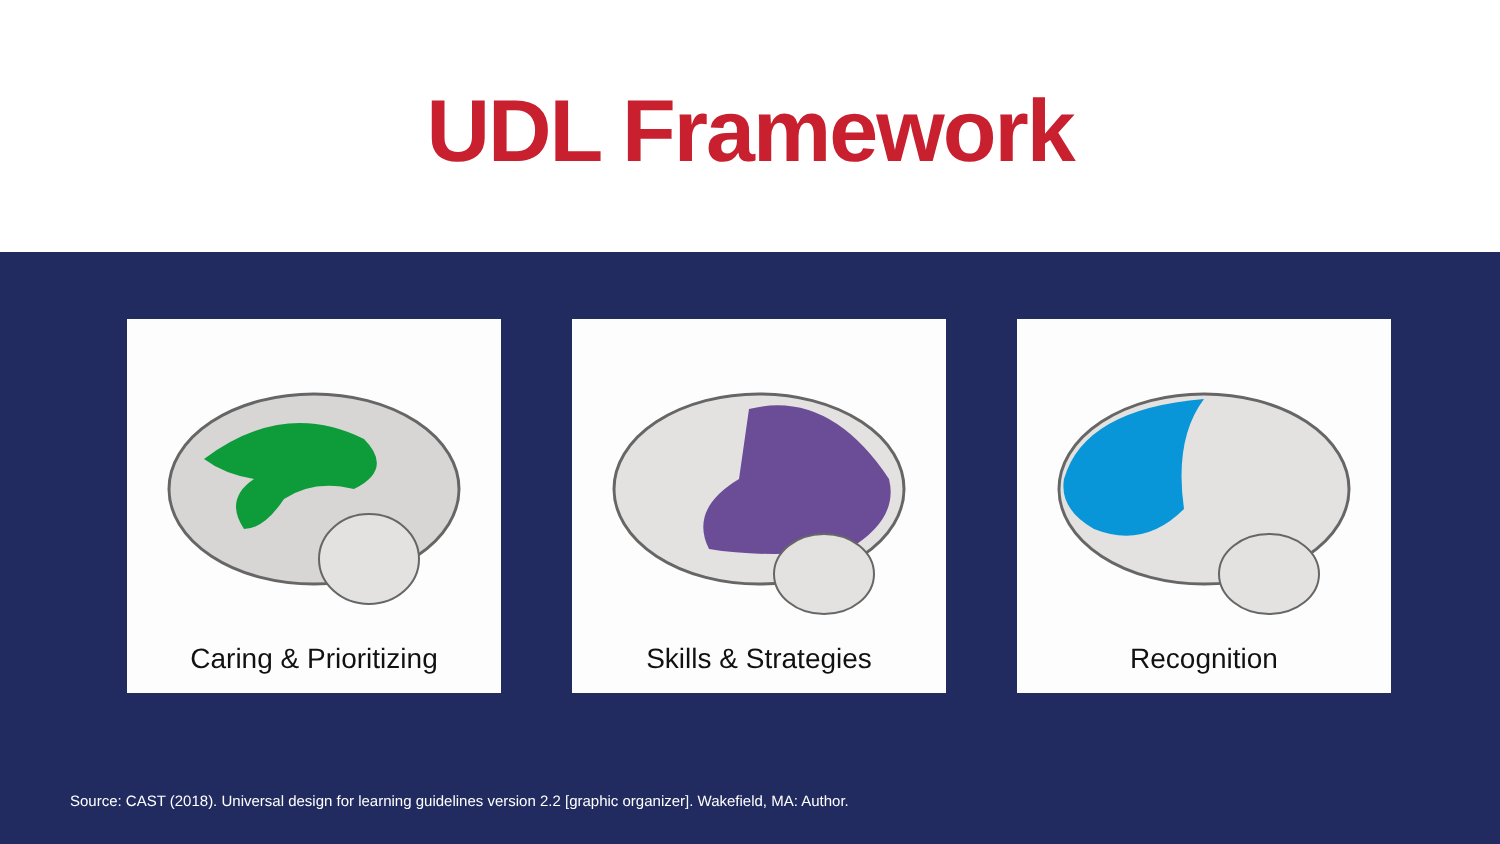UDL Framework
Caring & Prioritizing Skills & Strategies Recognition
Source: CAST (2018). Universal design for learning guidelines version 2.2 [graphic organizer]. Wakefield, MA: Author.